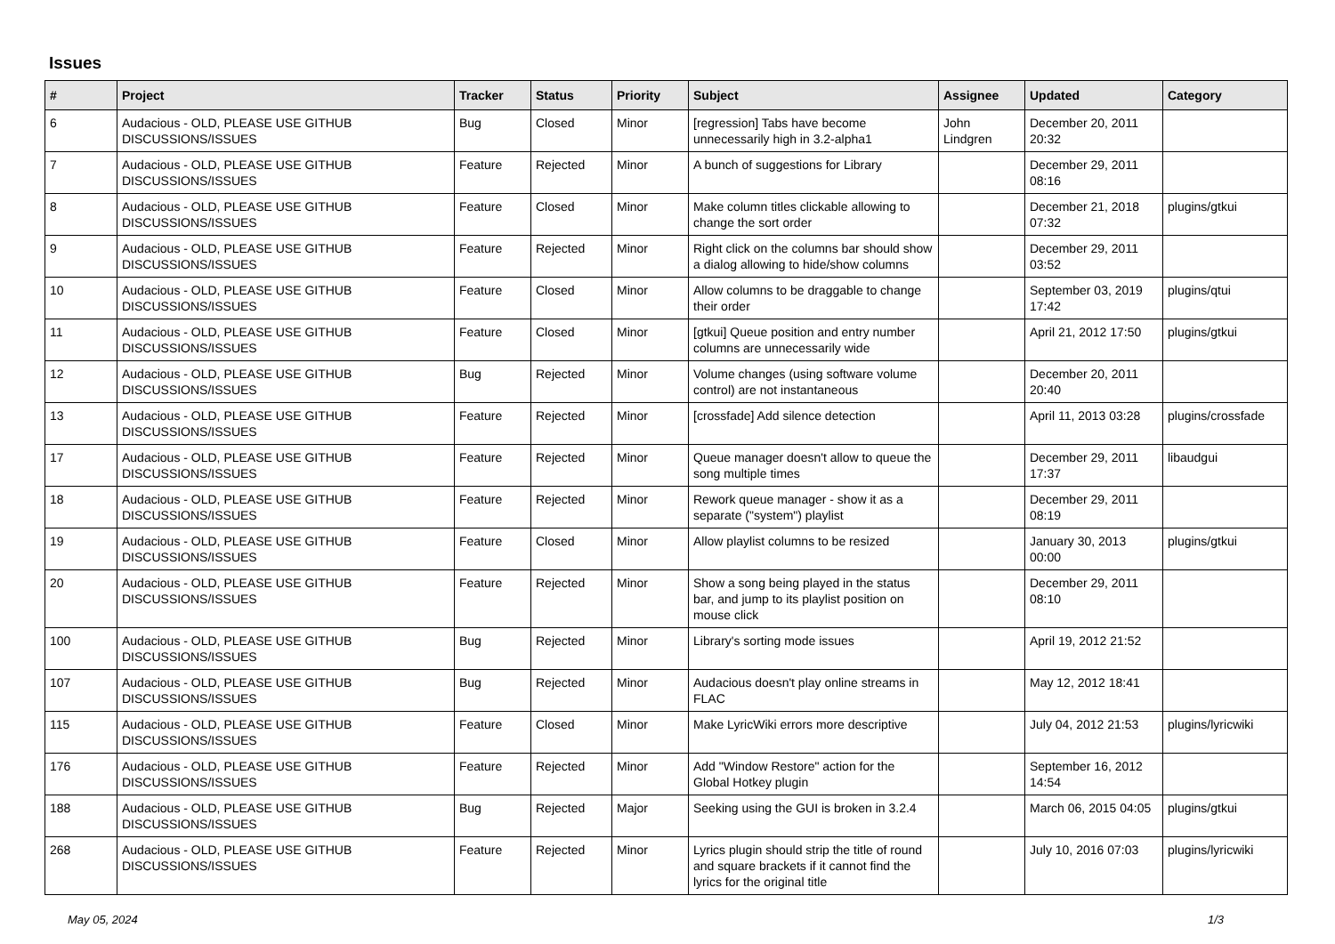Issues
| # | Project | Tracker | Status | Priority | Subject | Assignee | Updated | Category |
| --- | --- | --- | --- | --- | --- | --- | --- | --- |
| 6 | Audacious - OLD, PLEASE USE GITHUB DISCUSSIONS/ISSUES | Bug | Closed | Minor | [regression] Tabs have become unnecessarily high in 3.2-alpha1 | John Lindgren | December 20, 2011 20:32 | |
| 7 | Audacious - OLD, PLEASE USE GITHUB DISCUSSIONS/ISSUES | Feature | Rejected | Minor | A bunch of suggestions for Library | | December 29, 2011 08:16 | |
| 8 | Audacious - OLD, PLEASE USE GITHUB DISCUSSIONS/ISSUES | Feature | Closed | Minor | Make column titles clickable allowing to change the sort order | | December 21, 2018 07:32 | plugins/gtkui |
| 9 | Audacious - OLD, PLEASE USE GITHUB DISCUSSIONS/ISSUES | Feature | Rejected | Minor | Right click on the columns bar should show a dialog allowing to hide/show columns | | December 29, 2011 03:52 | |
| 10 | Audacious - OLD, PLEASE USE GITHUB DISCUSSIONS/ISSUES | Feature | Closed | Minor | Allow columns to be draggable to change their order | | September 03, 2019 17:42 | plugins/qtui |
| 11 | Audacious - OLD, PLEASE USE GITHUB DISCUSSIONS/ISSUES | Feature | Closed | Minor | [gtkui] Queue position and entry number columns are unnecessarily wide | | April 21, 2012 17:50 | plugins/gtkui |
| 12 | Audacious - OLD, PLEASE USE GITHUB DISCUSSIONS/ISSUES | Bug | Rejected | Minor | Volume changes (using software volume control) are not instantaneous | | December 20, 2011 20:40 | |
| 13 | Audacious - OLD, PLEASE USE GITHUB DISCUSSIONS/ISSUES | Feature | Rejected | Minor | [crossfade] Add silence detection | | April 11, 2013 03:28 | plugins/crossfade |
| 17 | Audacious - OLD, PLEASE USE GITHUB DISCUSSIONS/ISSUES | Feature | Rejected | Minor | Queue manager doesn't allow to queue the song multiple times | | December 29, 2011 17:37 | libaudgui |
| 18 | Audacious - OLD, PLEASE USE GITHUB DISCUSSIONS/ISSUES | Feature | Rejected | Minor | Rework queue manager - show it as a separate ("system") playlist | | December 29, 2011 08:19 | |
| 19 | Audacious - OLD, PLEASE USE GITHUB DISCUSSIONS/ISSUES | Feature | Closed | Minor | Allow playlist columns to be resized | | January 30, 2013 00:00 | plugins/gtkui |
| 20 | Audacious - OLD, PLEASE USE GITHUB DISCUSSIONS/ISSUES | Feature | Rejected | Minor | Show a song being played in the status bar, and jump to its playlist position on mouse click | | December 29, 2011 08:10 | |
| 100 | Audacious - OLD, PLEASE USE GITHUB DISCUSSIONS/ISSUES | Bug | Rejected | Minor | Library's sorting mode issues | | April 19, 2012 21:52 | |
| 107 | Audacious - OLD, PLEASE USE GITHUB DISCUSSIONS/ISSUES | Bug | Rejected | Minor | Audacious doesn't play online streams in FLAC | | May 12, 2012 18:41 | |
| 115 | Audacious - OLD, PLEASE USE GITHUB DISCUSSIONS/ISSUES | Feature | Closed | Minor | Make LyricWiki errors more descriptive | | July 04, 2012 21:53 | plugins/lyricwiki |
| 176 | Audacious - OLD, PLEASE USE GITHUB DISCUSSIONS/ISSUES | Feature | Rejected | Minor | Add "Window Restore" action for the Global Hotkey plugin | | September 16, 2012 14:54 | |
| 188 | Audacious - OLD, PLEASE USE GITHUB DISCUSSIONS/ISSUES | Bug | Rejected | Major | Seeking using the GUI is broken in 3.2.4 | | March 06, 2015 04:05 | plugins/gtkui |
| 268 | Audacious - OLD, PLEASE USE GITHUB DISCUSSIONS/ISSUES | Feature | Rejected | Minor | Lyrics plugin should strip the title of round and square brackets if it cannot find the lyrics for the original title | | July 10, 2016 07:03 | plugins/lyricwiki |
May 05, 2024 1/3